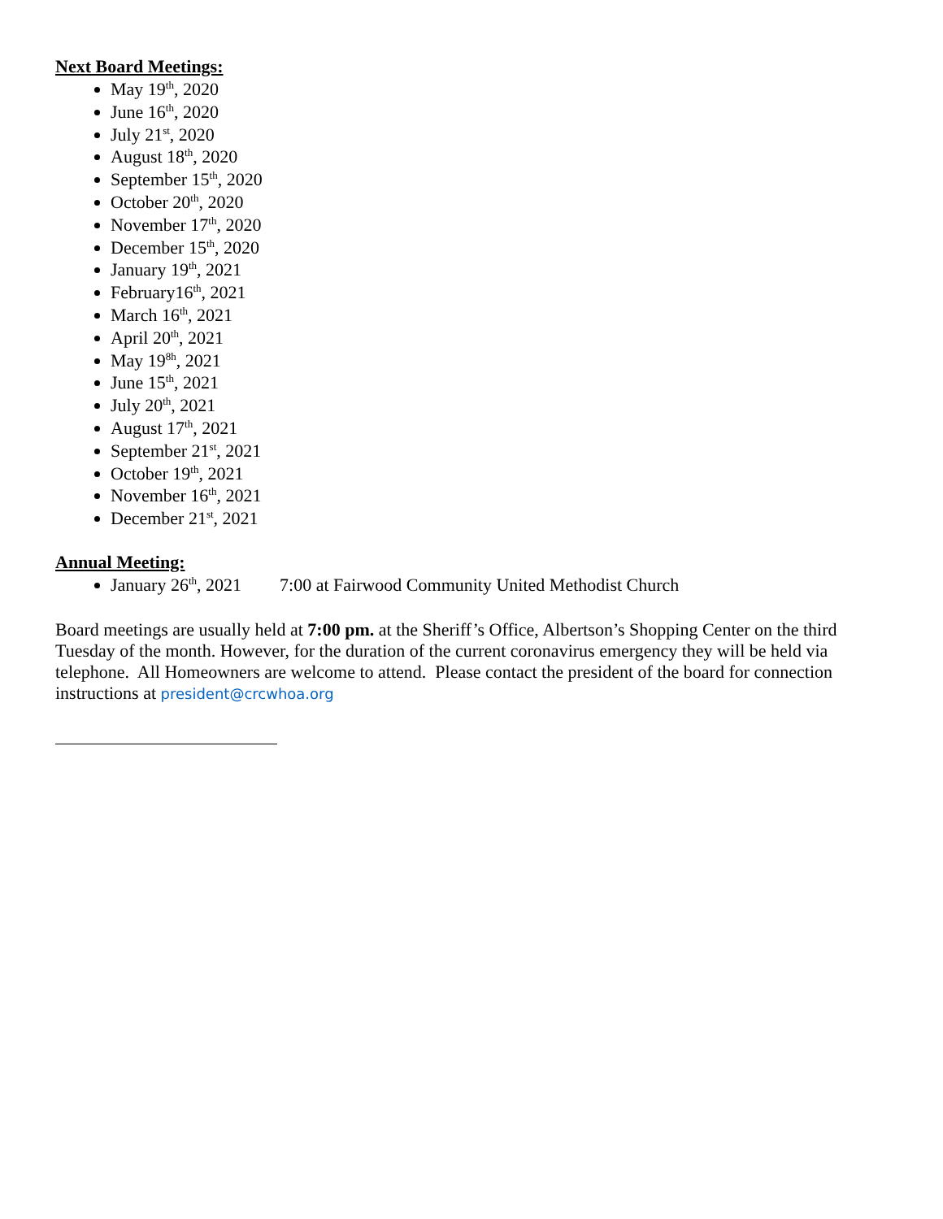Next Board Meetings:
May 19<sup>th</sup>, 2020
June 16<sup>th</sup>, 2020
July 21<sup>st</sup>, 2020
August 18<sup>th</sup>, 2020
September 15<sup>th</sup>, 2020
October 20<sup>th</sup>, 2020
November 17<sup>th</sup>, 2020
December 15<sup>th</sup>, 2020
January 19<sup>th</sup>, 2021
February16<sup>th</sup>, 2021
March 16<sup>th</sup>, 2021
April 20<sup>th</sup>, 2021
May 19<sup>8h</sup>, 2021
June 15<sup>th</sup>, 2021
July 20<sup>th</sup>, 2021
August 17<sup>th</sup>, 2021
September 21<sup>st</sup>, 2021
October 19<sup>th</sup>, 2021
November 16<sup>th</sup>, 2021
December 21<sup>st</sup>, 2021
Annual Meeting:
January 26<sup>th</sup>, 2021 7:00 at Fairwood Community United Methodist Church
Board meetings are usually held at 7:00 pm. at the Sheriff’s Office, Albertson’s Shopping Center on the third Tuesday of the month. However, for the duration of the current coronavirus emergency they will be held via telephone. All Homeowners are welcome to attend. Please contact the president of the board for connection instructions at president@crcwhoa.org